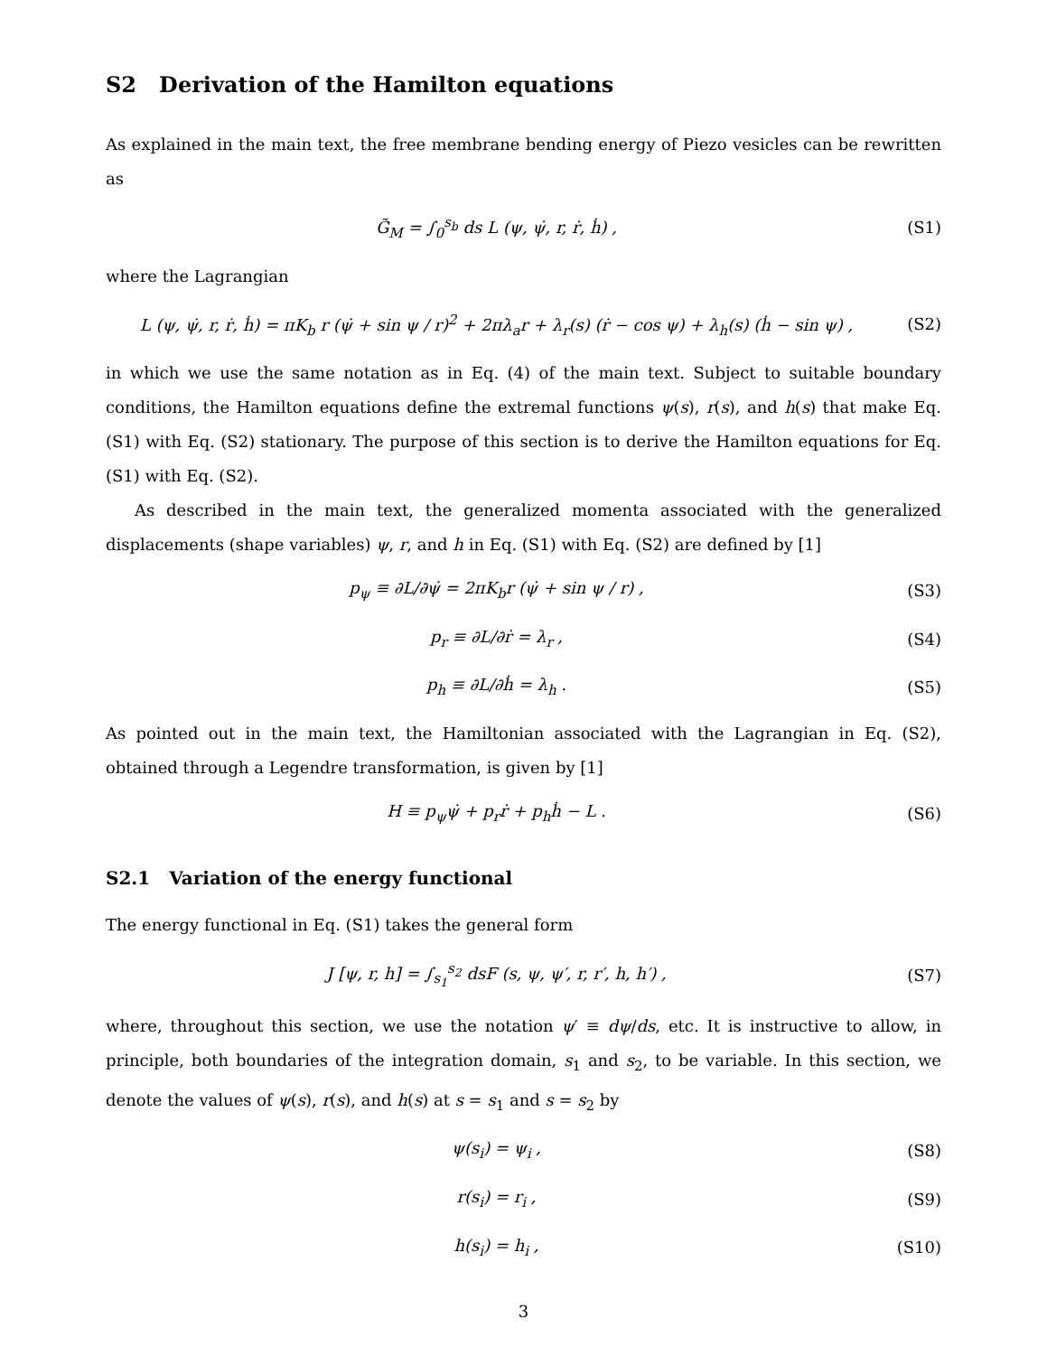S2 Derivation of the Hamilton equations
As explained in the main text, the free membrane bending energy of Piezo vesicles can be rewritten as
G̃<sub>M</sub> = ∫<sub>0</sub><sup>s<sub>b</sub></sup> ds L (ψ, ψ̇, r, ṙ, ḣ) ,
(S1)
where the Lagrangian
L (ψ, ψ̇, r, ṙ, ḣ) = πK<sub>b</sub> r (ψ̇ + sin ψ / r)<sup>2</sup> + 2πλ<sub>a</sub>r + λ<sub>r</sub>(s) (ṙ − cos ψ) + λ<sub>h</sub>(s) (ḣ − sin ψ) ,
(S2)
in which we use the same notation as in Eq. (4) of the main text. Subject to suitable boundary conditions, the Hamilton equations define the extremal functions ψ(s), r(s), and h(s) that make Eq. (S1) with Eq. (S2) stationary. The purpose of this section is to derive the Hamilton equations for Eq. (S1) with Eq. (S2).
As described in the main text, the generalized momenta associated with the generalized displacements (shape variables) ψ, r, and h in Eq. (S1) with Eq. (S2) are defined by [1]
p<sub>ψ</sub> ≡ ∂L/∂ψ̇ = 2πK<sub>b</sub>r (ψ̇ + sin ψ / r) ,
(S3)
p<sub>r</sub> ≡ ∂L/∂ṙ = λ<sub>r</sub> , (S4)
p<sub>h</sub> ≡ ∂L/∂ḣ = λ<sub>h</sub> . (S5)
As pointed out in the main text, the Hamiltonian associated with the Lagrangian in Eq. (S2), obtained through a Legendre transformation, is given by [1]
H ≡ p<sub>ψ</sub>ψ̇ + p<sub>r</sub>ṙ + p<sub>h</sub>ḣ − L . (S6)
S2.1 Variation of the energy functional
The energy functional in Eq. (S1) takes the general form
J [ψ, r, h] = ∫<sub>s<sub>1</sub></sub><sup>s<sub>2</sub></sup> dsF (s, ψ, ψ′, r, r′, h, h′) ,
(S7)
where, throughout this section, we use the notation ψ′ ≡ dψ/ds, etc. It is instructive to allow, in principle, both boundaries of the integration domain, s<sub>1</sub> and s<sub>2</sub>, to be variable. In this section, we denote the values of ψ(s), r(s), and h(s) at s = s<sub>1</sub> and s = s<sub>2</sub> by
ψ(s<sub>i</sub>) = ψ<sub>i</sub> , (S8)
r(s<sub>i</sub>) = r<sub>i</sub> , (S9)
h(s<sub>i</sub>) = h<sub>i</sub> , (S10)
3